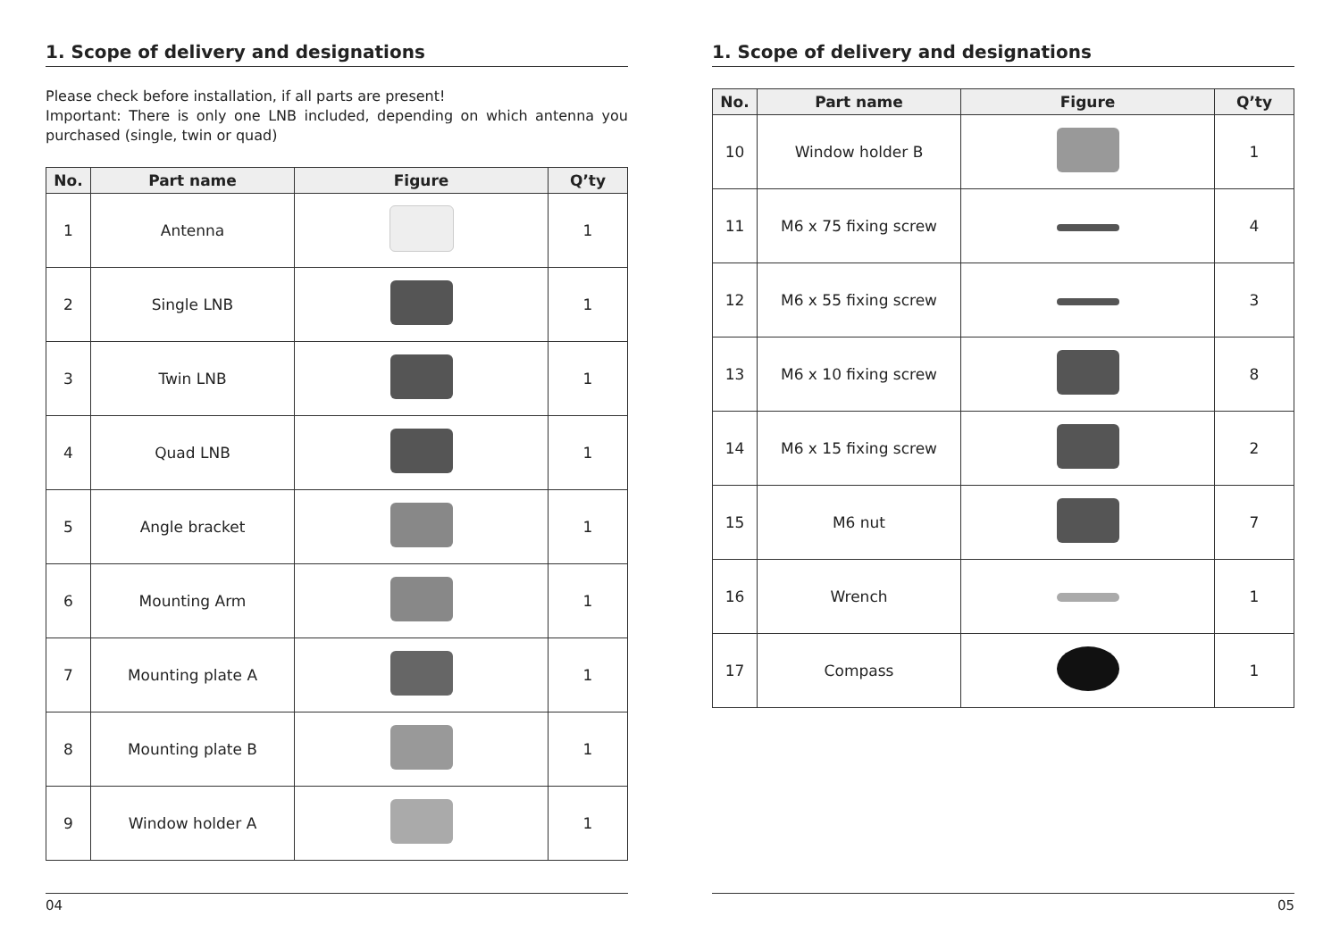1. Scope of delivery and designations
Please check before installation, if all parts are present!
Important: There is only one LNB included, depending on which antenna you purchased (single, twin or quad)
| No. | Part name | Figure | Q’ty |
| --- | --- | --- | --- |
| 1 | Antenna | | 1 |
| 2 | Single LNB | | 1 |
| 3 | Twin LNB | | 1 |
| 4 | Quad LNB | | 1 |
| 5 | Angle bracket | | 1 |
| 6 | Mounting Arm | | 1 |
| 7 | Mounting plate A | | 1 |
| 8 | Mounting plate B | | 1 |
| 9 | Window holder A | | 1 |
04
1. Scope of delivery and designations
| No. | Part name | Figure | Q’ty |
| --- | --- | --- | --- |
| 10 | Window holder B | | 1 |
| 11 | M6 x 75 fixing screw | | 4 |
| 12 | M6 x 55 fixing screw | | 3 |
| 13 | M6 x 10 fixing screw | | 8 |
| 14 | M6 x 15 fixing screw | | 2 |
| 15 | M6 nut | | 7 |
| 16 | Wrench | | 1 |
| 17 | Compass | | 1 |
05